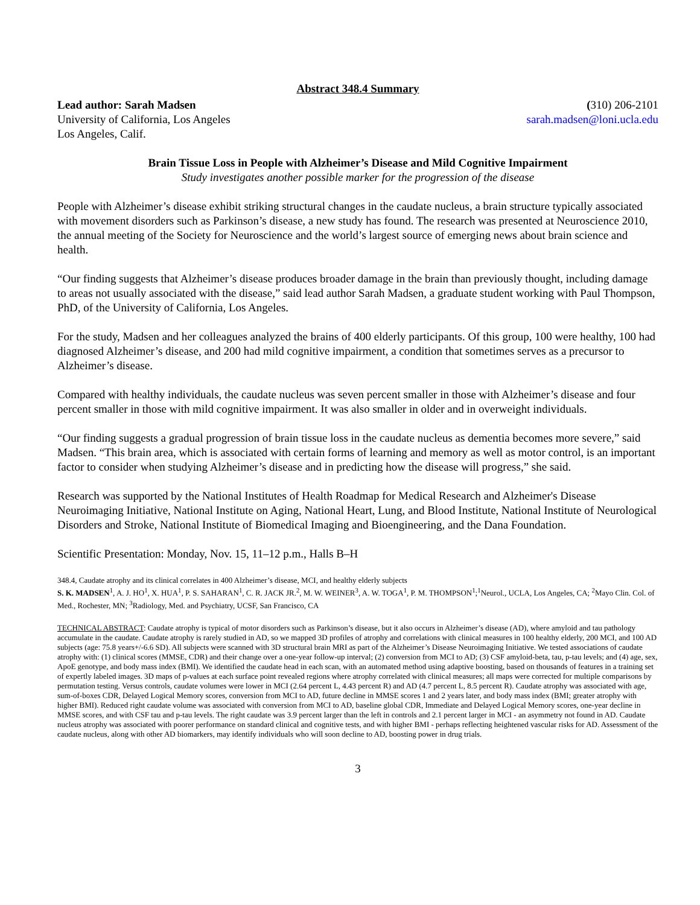Abstract 348.4 Summary
Lead author: Sarah Madsen
University of California, Los Angeles
Los Angeles, Calif.
(310) 206-2101
sarah.madsen@loni.ucla.edu
Brain Tissue Loss in People with Alzheimer’s Disease and Mild Cognitive Impairment
Study investigates another possible marker for the progression of the disease
People with Alzheimer’s disease exhibit striking structural changes in the caudate nucleus, a brain structure typically associated with movement disorders such as Parkinson’s disease, a new study has found. The research was presented at Neuroscience 2010, the annual meeting of the Society for Neuroscience and the world’s largest source of emerging news about brain science and health.
“Our finding suggests that Alzheimer’s disease produces broader damage in the brain than previously thought, including damage to areas not usually associated with the disease,” said lead author Sarah Madsen, a graduate student working with Paul Thompson, PhD, of the University of California, Los Angeles.
For the study, Madsen and her colleagues analyzed the brains of 400 elderly participants. Of this group, 100 were healthy, 100 had diagnosed Alzheimer’s disease, and 200 had mild cognitive impairment, a condition that sometimes serves as a precursor to Alzheimer’s disease.
Compared with healthy individuals, the caudate nucleus was seven percent smaller in those with Alzheimer’s disease and four percent smaller in those with mild cognitive impairment. It was also smaller in older and in overweight individuals.
“Our finding suggests a gradual progression of brain tissue loss in the caudate nucleus as dementia becomes more severe,” said Madsen. “This brain area, which is associated with certain forms of learning and memory as well as motor control, is an important factor to consider when studying Alzheimer’s disease and in predicting how the disease will progress,” she said.
Research was supported by the National Institutes of Health Roadmap for Medical Research and Alzheimer's Disease Neuroimaging Initiative, National Institute on Aging, National Heart, Lung, and Blood Institute, National Institute of Neurological Disorders and Stroke, National Institute of Biomedical Imaging and Bioengineering, and the Dana Foundation.
Scientific Presentation: Monday, Nov. 15, 11–12 p.m., Halls B–H
348.4, Caudate atrophy and its clinical correlates in 400 Alzheimer’s disease, MCI, and healthy elderly subjects
S. K. MADSEN<sup>1</sup>, A. J. HO<sup>1</sup>, X. HUA<sup>1</sup>, P. S. SAHARAN<sup>1</sup>, C. R. JACK JR.<sup>2</sup>, M. W. WEINER<sup>3</sup>, A. W. TOGA<sup>1</sup>, P. M. THOMPSON<sup>1</sup>;<sup>1</sup>Neurol., UCLA, Los Angeles, CA; <sup>2</sup>Mayo Clin. Col. of Med., Rochester, MN; <sup>3</sup>Radiology, Med. and Psychiatry, UCSF, San Francisco, CA
TECHNICAL ABSTRACT: Caudate atrophy is typical of motor disorders such as Parkinson’s disease, but it also occurs in Alzheimer’s disease (AD), where amyloid and tau pathology accumulate in the caudate. Caudate atrophy is rarely studied in AD, so we mapped 3D profiles of atrophy and correlations with clinical measures in 100 healthy elderly, 200 MCI, and 100 AD subjects (age: 75.8 years+/-6.6 SD). All subjects were scanned with 3D structural brain MRI as part of the Alzheimer’s Disease Neuroimaging Initiative. We tested associations of caudate atrophy with: (1) clinical scores (MMSE, CDR) and their change over a one-year follow-up interval; (2) conversion from MCI to AD; (3) CSF amyloid-beta, tau, p-tau levels; and (4) age, sex, ApoE genotype, and body mass index (BMI). We identified the caudate head in each scan, with an automated method using adaptive boosting, based on thousands of features in a training set of expertly labeled images. 3D maps of p-values at each surface point revealed regions where atrophy correlated with clinical measures; all maps were corrected for multiple comparisons by permutation testing. Versus controls, caudate volumes were lower in MCI (2.64 percent L, 4.43 percent R) and AD (4.7 percent L, 8.5 percent R). Caudate atrophy was associated with age, sum-of-boxes CDR, Delayed Logical Memory scores, conversion from MCI to AD, future decline in MMSE scores 1 and 2 years later, and body mass index (BMI; greater atrophy with higher BMI). Reduced right caudate volume was associated with conversion from MCI to AD, baseline global CDR, Immediate and Delayed Logical Memory scores, one-year decline in MMSE scores, and with CSF tau and p-tau levels. The right caudate was 3.9 percent larger than the left in controls and 2.1 percent larger in MCI - an asymmetry not found in AD. Caudate nucleus atrophy was associated with poorer performance on standard clinical and cognitive tests, and with higher BMI - perhaps reflecting heightened vascular risks for AD. Assessment of the caudate nucleus, along with other AD biomarkers, may identify individuals who will soon decline to AD, boosting power in drug trials.
3